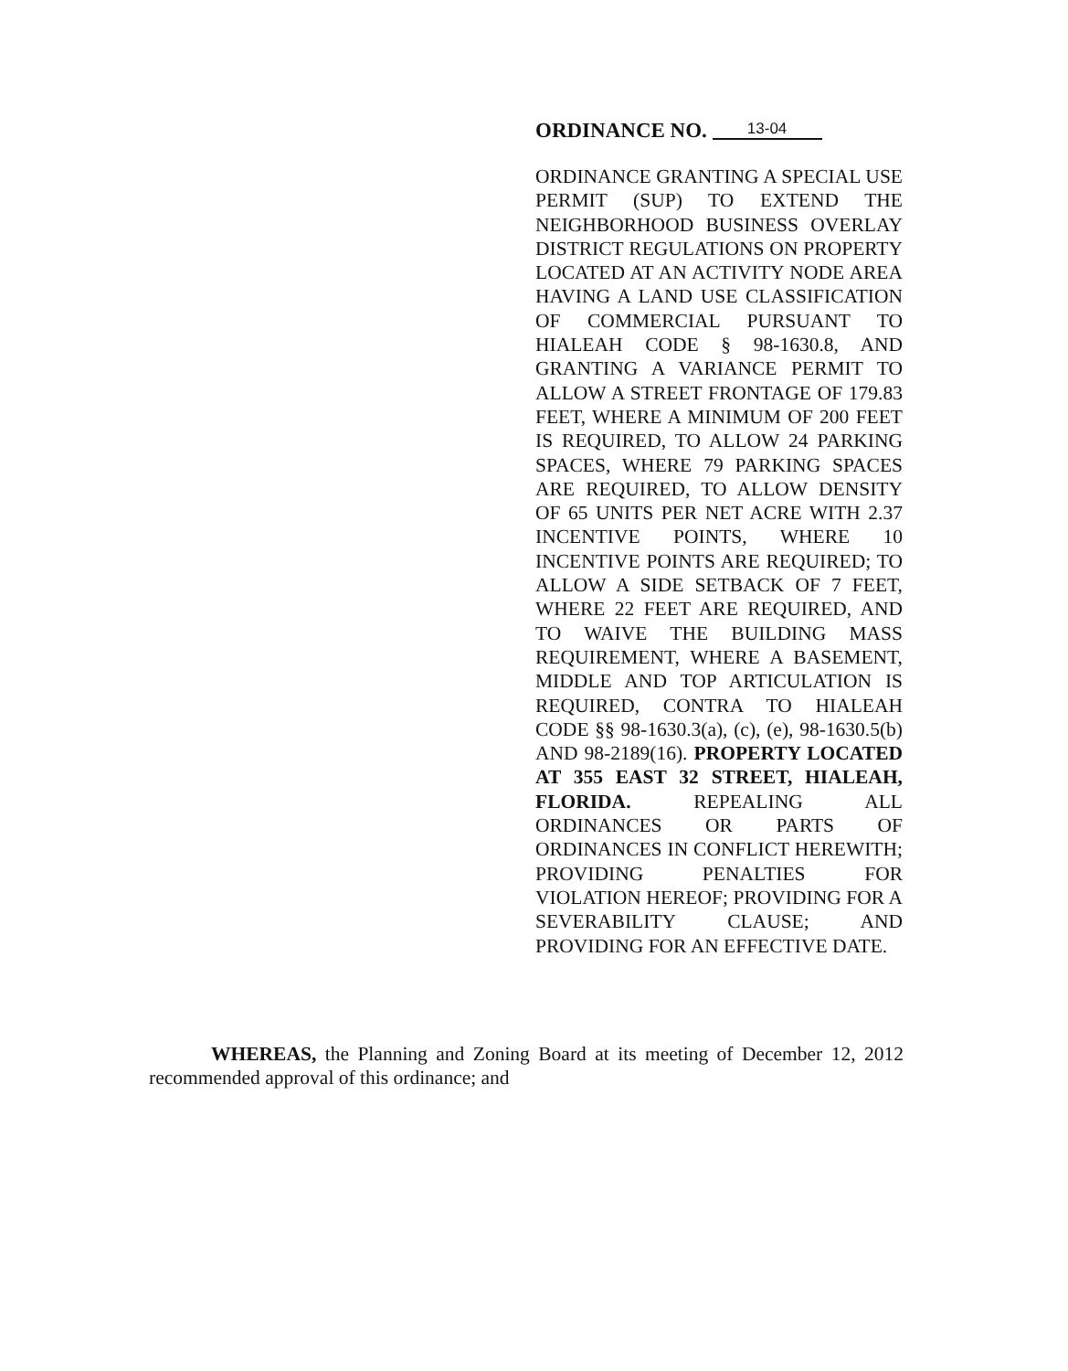ORDINANCE NO. 13-04
ORDINANCE GRANTING A SPECIAL USE PERMIT (SUP) TO EXTEND THE NEIGHBORHOOD BUSINESS OVERLAY DISTRICT REGULATIONS ON PROPERTY LOCATED AT AN ACTIVITY NODE AREA HAVING A LAND USE CLASSIFICATION OF COMMERCIAL PURSUANT TO HIALEAH CODE § 98-1630.8, AND GRANTING A VARIANCE PERMIT TO ALLOW A STREET FRONTAGE OF 179.83 FEET, WHERE A MINIMUM OF 200 FEET IS REQUIRED, TO ALLOW 24 PARKING SPACES, WHERE 79 PARKING SPACES ARE REQUIRED, TO ALLOW DENSITY OF 65 UNITS PER NET ACRE WITH 2.37 INCENTIVE POINTS, WHERE 10 INCENTIVE POINTS ARE REQUIRED; TO ALLOW A SIDE SETBACK OF 7 FEET, WHERE 22 FEET ARE REQUIRED, AND TO WAIVE THE BUILDING MASS REQUIREMENT, WHERE A BASEMENT, MIDDLE AND TOP ARTICULATION IS REQUIRED, CONTRA TO HIALEAH CODE §§ 98-1630.3(a), (c), (e), 98-1630.5(b) AND 98-2189(16). PROPERTY LOCATED AT 355 EAST 32 STREET, HIALEAH, FLORIDA. REPEALING ALL ORDINANCES OR PARTS OF ORDINANCES IN CONFLICT HEREWITH; PROVIDING PENALTIES FOR VIOLATION HEREOF; PROVIDING FOR A SEVERABILITY CLAUSE; AND PROVIDING FOR AN EFFECTIVE DATE.
WHEREAS, the Planning and Zoning Board at its meeting of December 12, 2012 recommended approval of this ordinance; and